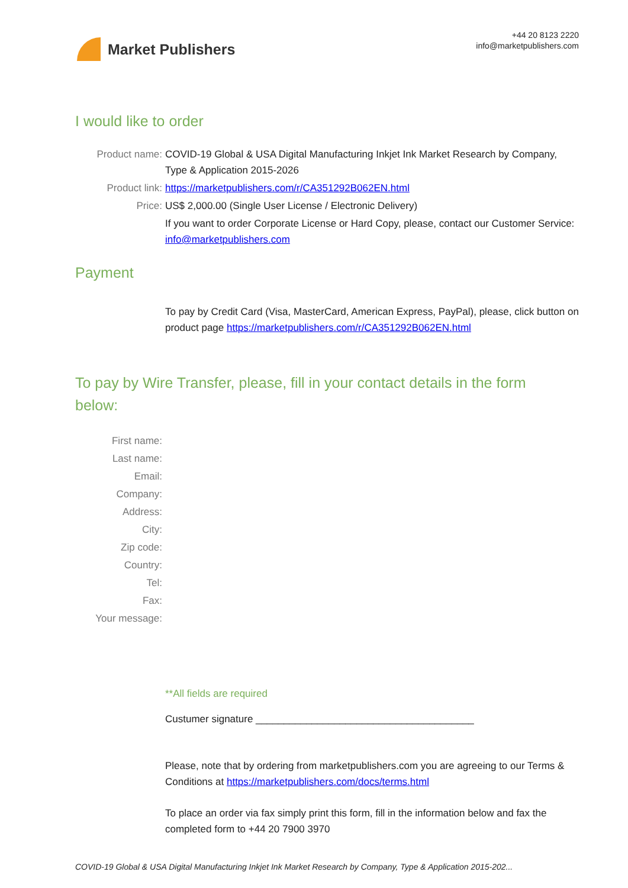Market Publishers
+44 20 8123 2220
info@marketpublishers.com
I would like to order
Product name: COVID-19 Global & USA Digital Manufacturing Inkjet Ink Market Research by Company, Type & Application 2015-2026
Product link: https://marketpublishers.com/r/CA351292B062EN.html
Price: US$ 2,000.00 (Single User License / Electronic Delivery)
If you want to order Corporate License or Hard Copy, please, contact our Customer Service:
info@marketpublishers.com
Payment
To pay by Credit Card (Visa, MasterCard, American Express, PayPal), please, click button on product page https://marketpublishers.com/r/CA351292B062EN.html
To pay by Wire Transfer, please, fill in your contact details in the form below:
First name:
Last name:
Email:
Company:
Address:
City:
Zip code:
Country:
Tel:
Fax:
Your message:
**All fields are required
Custumer signature _______________________________________
Please, note that by ordering from marketpublishers.com you are agreeing to our Terms & Conditions at https://marketpublishers.com/docs/terms.html
To place an order via fax simply print this form, fill in the information below and fax the completed form to +44 20 7900 3970
COVID-19 Global & USA Digital Manufacturing Inkjet Ink Market Research by Company, Type & Application 2015-202...